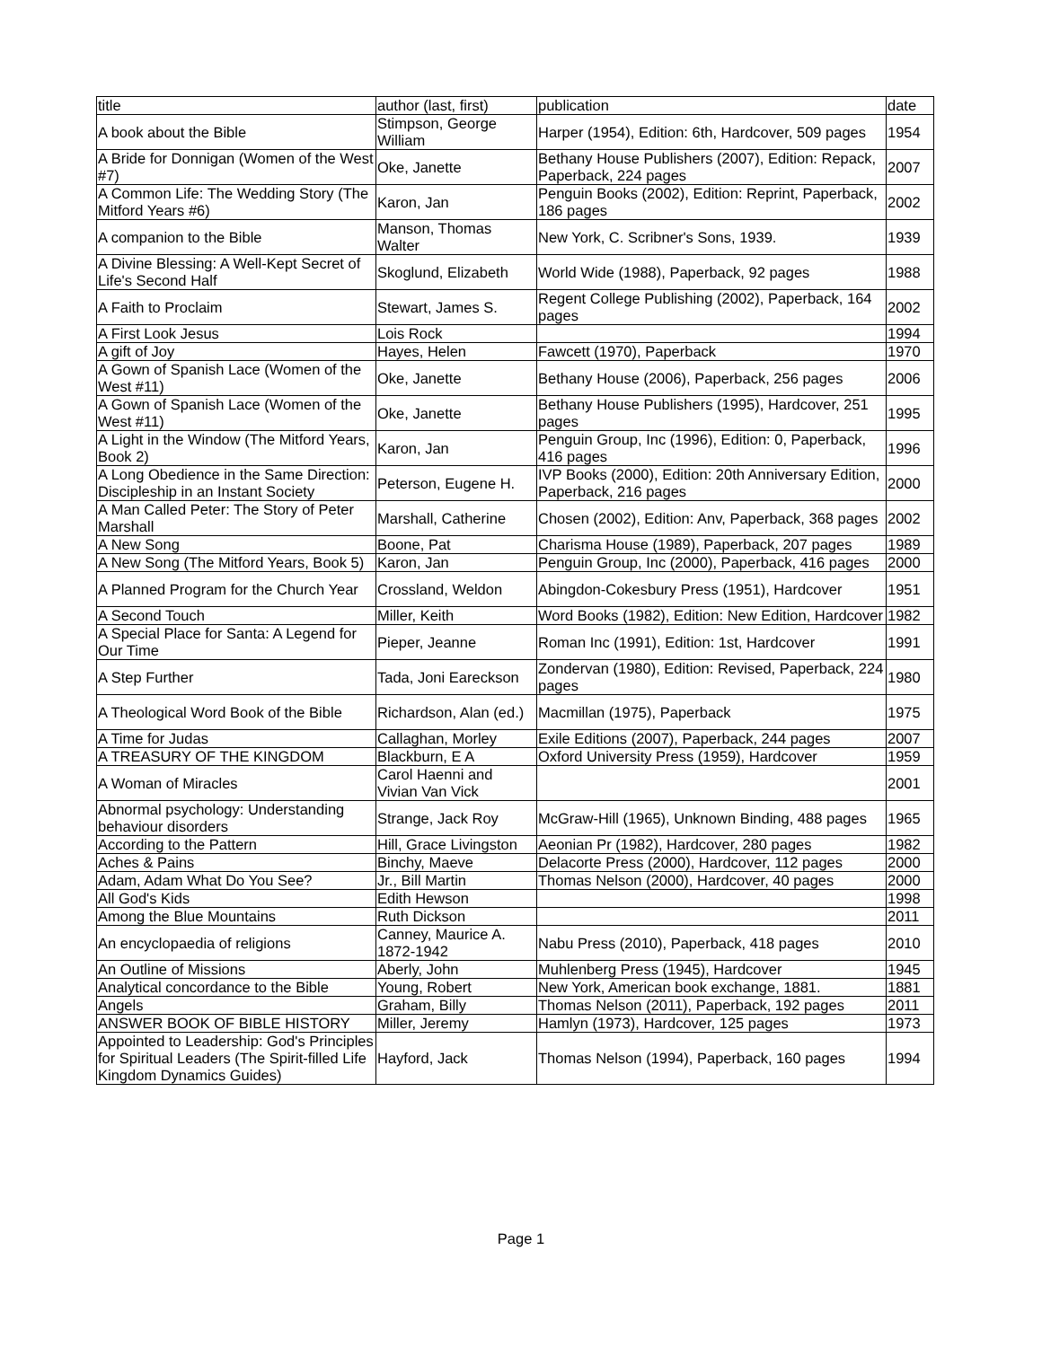| title | author (last, first) | publication | date |
| A book about the Bible | Stimpson, George William | Harper (1954), Edition: 6th, Hardcover, 509 pages | 1954 |
| A Bride for Donnigan (Women of the West #7) | Oke, Janette | Bethany House Publishers (2007), Edition: Repack, Paperback, 224 pages | 2007 |
| A Common Life: The Wedding Story (The Mitford Years #6) | Karon, Jan | Penguin Books (2002), Edition: Reprint, Paperback, 186 pages | 2002 |
| A companion to the Bible | Manson, Thomas Walter | New York, C. Scribner's Sons, 1939. | 1939 |
| A Divine Blessing: A Well-Kept Secret of Life's Second Half | Skoglund, Elizabeth | World Wide (1988), Paperback, 92 pages | 1988 |
| A Faith to Proclaim | Stewart, James S. | Regent College Publishing (2002), Paperback, 164 pages | 2002 |
| A First Look Jesus | Lois Rock | | 1994 |
| A gift of Joy | Hayes, Helen | Fawcett (1970), Paperback | 1970 |
| A Gown of Spanish Lace (Women of the West #11) | Oke, Janette | Bethany House (2006), Paperback, 256 pages | 2006 |
| A Gown of Spanish Lace (Women of the West #11) | Oke, Janette | Bethany House Publishers (1995), Hardcover, 251 pages | 1995 |
| A Light in the Window (The Mitford Years, Book 2) | Karon, Jan | Penguin Group, Inc (1996), Edition: 0, Paperback, 416 pages | 1996 |
| A Long Obedience in the Same Direction: Discipleship in an Instant Society | Peterson, Eugene H. | IVP Books (2000), Edition: 20th Anniversary Edition, Paperback, 216 pages | 2000 |
| A Man Called Peter: The Story of Peter Marshall | Marshall, Catherine | Chosen (2002), Edition: Anv, Paperback, 368 pages | 2002 |
| A New Song | Boone, Pat | Charisma House (1989), Paperback, 207 pages | 1989 |
| A New Song (The Mitford Years, Book 5) | Karon, Jan | Penguin Group, Inc (2000), Paperback, 416 pages | 2000 |
| A Planned Program for the Church Year | Crossland, Weldon | Abingdon-Cokesbury Press (1951), Hardcover | 1951 |
| A Second Touch | Miller, Keith | Word Books (1982), Edition: New Edition, Hardcover | 1982 |
| A Special Place for Santa: A Legend for Our Time | Pieper, Jeanne | Roman Inc (1991), Edition: 1st, Hardcover | 1991 |
| A Step Further | Tada, Joni Eareckson | Zondervan (1980), Edition: Revised, Paperback, 224 pages | 1980 |
| A Theological Word Book of the Bible | Richardson, Alan (ed.) | Macmillan (1975), Paperback | 1975 |
| A Time for Judas | Callaghan, Morley | Exile Editions (2007), Paperback, 244 pages | 2007 |
| A TREASURY OF THE KINGDOM | Blackburn, E A | Oxford University Press (1959), Hardcover | 1959 |
| A Woman of Miracles | Carol Haenni and Vivian Van Vick | | 2001 |
| Abnormal psychology: Understanding behaviour disorders | Strange, Jack Roy | McGraw-Hill (1965), Unknown Binding, 488 pages | 1965 |
| According to the Pattern | Hill, Grace Livingston | Aeonian Pr (1982), Hardcover, 280 pages | 1982 |
| Aches & Pains | Binchy, Maeve | Delacorte Press (2000), Hardcover, 112 pages | 2000 |
| Adam, Adam What Do You See? | Jr., Bill Martin | Thomas Nelson (2000), Hardcover, 40 pages | 2000 |
| All God's Kids | Edith Hewson | | 1998 |
| Among the Blue Mountains | Ruth Dickson | | 2011 |
| An encyclopaedia of religions | Canney, Maurice A. 1872-1942 | Nabu Press (2010), Paperback, 418 pages | 2010 |
| An Outline of Missions | Aberly, John | Muhlenberg Press (1945), Hardcover | 1945 |
| Analytical concordance to the Bible | Young, Robert | New York, American book exchange, 1881. | 1881 |
| Angels | Graham, Billy | Thomas Nelson (2011), Paperback, 192 pages | 2011 |
| ANSWER BOOK OF BIBLE HISTORY | Miller, Jeremy | Hamlyn (1973), Hardcover, 125 pages | 1973 |
| Appointed to Leadership: God's Principles for Spiritual Leaders (The Spirit-filled Life Kingdom Dynamics Guides) | Hayford, Jack | Thomas Nelson (1994), Paperback, 160 pages | 1994 |
Page 1